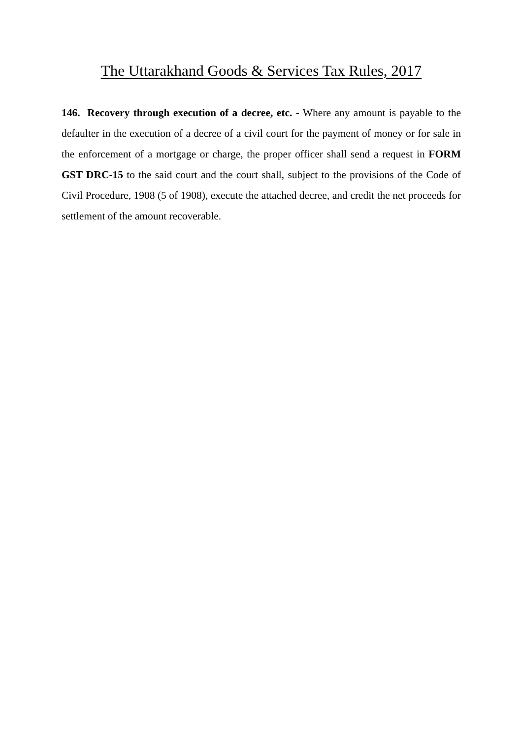The Uttarakhand Goods & Services Tax Rules, 2017
146. Recovery through execution of a decree, etc. - Where any amount is payable to the defaulter in the execution of a decree of a civil court for the payment of money or for sale in the enforcement of a mortgage or charge, the proper officer shall send a request in FORM GST DRC-15 to the said court and the court shall, subject to the provisions of the Code of Civil Procedure, 1908 (5 of 1908), execute the attached decree, and credit the net proceeds for settlement of the amount recoverable.